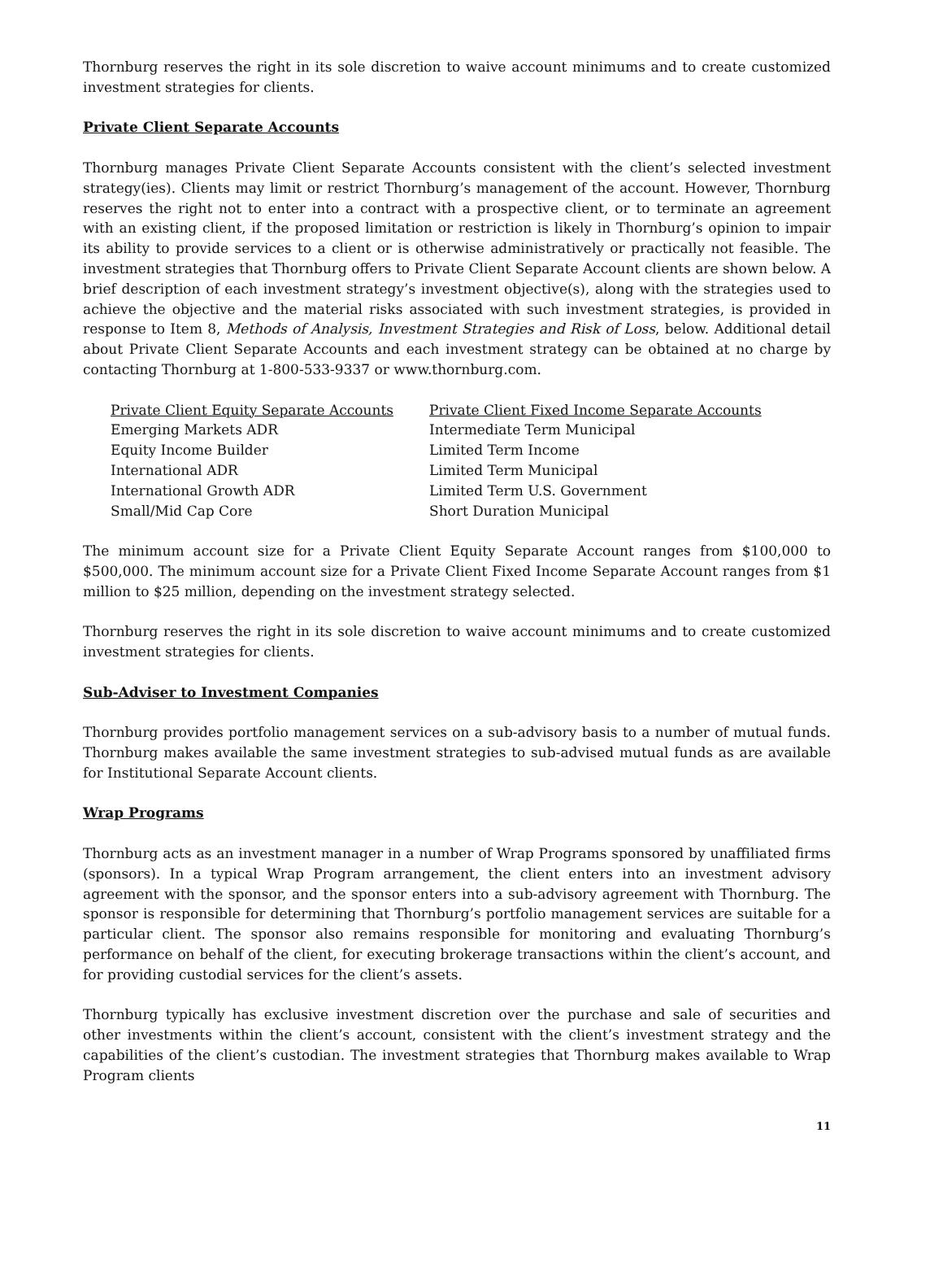Thornburg reserves the right in its sole discretion to waive account minimums and to create customized investment strategies for clients.
Private Client Separate Accounts
Thornburg manages Private Client Separate Accounts consistent with the client’s selected investment strategy(ies). Clients may limit or restrict Thornburg’s management of the account. However, Thornburg reserves the right not to enter into a contract with a prospective client, or to terminate an agreement with an existing client, if the proposed limitation or restriction is likely in Thornburg’s opinion to impair its ability to provide services to a client or is otherwise administratively or practically not feasible. The investment strategies that Thornburg offers to Private Client Separate Account clients are shown below. A brief description of each investment strategy’s investment objective(s), along with the strategies used to achieve the objective and the material risks associated with such investment strategies, is provided in response to Item 8, Methods of Analysis, Investment Strategies and Risk of Loss, below. Additional detail about Private Client Separate Accounts and each investment strategy can be obtained at no charge by contacting Thornburg at 1-800-533-9337 or www.thornburg.com.
| Private Client Equity Separate Accounts | Private Client Fixed Income Separate Accounts |
| Emerging Markets ADR | Intermediate Term Municipal |
| Equity Income Builder | Limited Term Income |
| International ADR | Limited Term Municipal |
| International Growth ADR | Limited Term U.S. Government |
| Small/Mid Cap Core | Short Duration Municipal |
The minimum account size for a Private Client Equity Separate Account ranges from $100,000 to $500,000. The minimum account size for a Private Client Fixed Income Separate Account ranges from $1 million to $25 million, depending on the investment strategy selected.
Thornburg reserves the right in its sole discretion to waive account minimums and to create customized investment strategies for clients.
Sub-Adviser to Investment Companies
Thornburg provides portfolio management services on a sub-advisory basis to a number of mutual funds. Thornburg makes available the same investment strategies to sub-advised mutual funds as are available for Institutional Separate Account clients.
Wrap Programs
Thornburg acts as an investment manager in a number of Wrap Programs sponsored by unaffiliated firms (sponsors). In a typical Wrap Program arrangement, the client enters into an investment advisory agreement with the sponsor, and the sponsor enters into a sub-advisory agreement with Thornburg. The sponsor is responsible for determining that Thornburg’s portfolio management services are suitable for a particular client. The sponsor also remains responsible for monitoring and evaluating Thornburg’s performance on behalf of the client, for executing brokerage transactions within the client’s account, and for providing custodial services for the client’s assets.
Thornburg typically has exclusive investment discretion over the purchase and sale of securities and other investments within the client’s account, consistent with the client’s investment strategy and the capabilities of the client’s custodian. The investment strategies that Thornburg makes available to Wrap Program clients
11